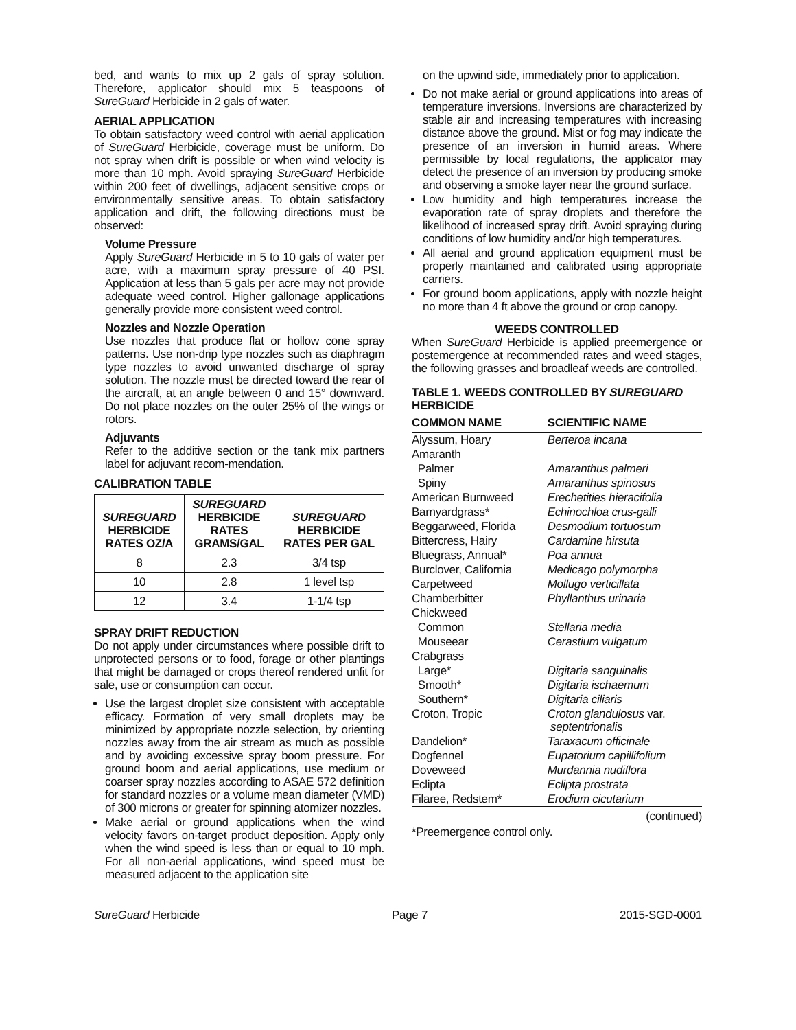bed, and wants to mix up 2 gals of spray solution. Therefore, applicator should mix 5 teaspoons of SureGuard Herbicide in 2 gals of water.
AERIAL APPLICATION
To obtain satisfactory weed control with aerial application of SureGuard Herbicide, coverage must be uniform. Do not spray when drift is possible or when wind velocity is more than 10 mph. Avoid spraying SureGuard Herbicide within 200 feet of dwellings, adjacent sensitive crops or environmentally sensitive areas. To obtain satisfactory application and drift, the following directions must be observed:
Volume Pressure
Apply SureGuard Herbicide in 5 to 10 gals of water per acre, with a maximum spray pressure of 40 PSI. Application at less than 5 gals per acre may not provide adequate weed control. Higher gallonage applications generally provide more consistent weed control.
Nozzles and Nozzle Operation
Use nozzles that produce flat or hollow cone spray patterns. Use non-drip type nozzles such as diaphragm type nozzles to avoid unwanted discharge of spray solution. The nozzle must be directed toward the rear of the aircraft, at an angle between 0 and 15° downward. Do not place nozzles on the outer 25% of the wings or rotors.
Adjuvants
Refer to the additive section or the tank mix partners label for adjuvant recom-mendation.
CALIBRATION TABLE
| SUREGUARD HERBICIDE RATES OZ/A | SUREGUARD HERBICIDE RATES GRAMS/GAL | SUREGUARD HERBICIDE RATES PER GAL |
| --- | --- | --- |
| 8 | 2.3 | 3/4 tsp |
| 10 | 2.8 | 1 level tsp |
| 12 | 3.4 | 1-1/4 tsp |
SPRAY DRIFT REDUCTION
Do not apply under circumstances where possible drift to unprotected persons or to food, forage or other plantings that might be damaged or crops thereof rendered unfit for sale, use or consumption can occur.
Use the largest droplet size consistent with acceptable efficacy. Formation of very small droplets may be minimized by appropriate nozzle selection, by orienting nozzles away from the air stream as much as possible and by avoiding excessive spray boom pressure. For ground boom and aerial applications, use medium or coarser spray nozzles according to ASAE 572 definition for standard nozzles or a volume mean diameter (VMD) of 300 microns or greater for spinning atomizer nozzles.
Make aerial or ground applications when the wind velocity favors on-target product deposition. Apply only when the wind speed is less than or equal to 10 mph. For all non-aerial applications, wind speed must be measured adjacent to the application site
on the upwind side, immediately prior to application.
Do not make aerial or ground applications into areas of temperature inversions. Inversions are characterized by stable air and increasing temperatures with increasing distance above the ground. Mist or fog may indicate the presence of an inversion in humid areas. Where permissible by local regulations, the applicator may detect the presence of an inversion by producing smoke and observing a smoke layer near the ground surface.
Low humidity and high temperatures increase the evaporation rate of spray droplets and therefore the likelihood of increased spray drift. Avoid spraying during conditions of low humidity and/or high temperatures.
All aerial and ground application equipment must be properly maintained and calibrated using appropriate carriers.
For ground boom applications, apply with nozzle height no more than 4 ft above the ground or crop canopy.
WEEDS CONTROLLED
When SureGuard Herbicide is applied preemergence or postemergence at recommended rates and weed stages, the following grasses and broadleaf weeds are controlled.
TABLE 1. WEEDS CONTROLLED BY SUREGUARD HERBICIDE
| COMMON NAME | SCIENTIFIC NAME |
| --- | --- |
| Alyssum, Hoary | Berteroa incana |
| Amaranth | |
| Palmer | Amaranthus palmeri |
| Spiny | Amaranthus spinosus |
| American Burnweed | Erechetities hieracifolia |
| Barnyardgrass* | Echinochloa crus-galli |
| Beggarweed, Florida | Desmodium tortuosum |
| Bittercress, Hairy | Cardamine hirsuta |
| Bluegrass, Annual* | Poa annua |
| Burclover, California | Medicago polymorpha |
| Carpetweed | Mollugo verticillata |
| Chamberbitter | Phyllanthus urinaria |
| Chickweed | |
| Common | Stellaria media |
| Mouseear | Cerastium vulgatum |
| Crabgrass | |
| Large* | Digitaria sanguinalis |
| Smooth* | Digitaria ischaemum |
| Southern* | Digitaria ciliaris |
| Croton, Tropic | Croton glandulosus var. septentrionalis |
| Dandelion* | Taraxacum officinale |
| Dogfennel | Eupatorium capillifolium |
| Doveweed | Murdannia nudiflora |
| Eclipta | Eclipta prostrata |
| Filaree, Redstem* | Erodium cicutarium |
(continued)
*Preemergence control only.
SureGuard Herbicide Page 7 2015-SGD-0001